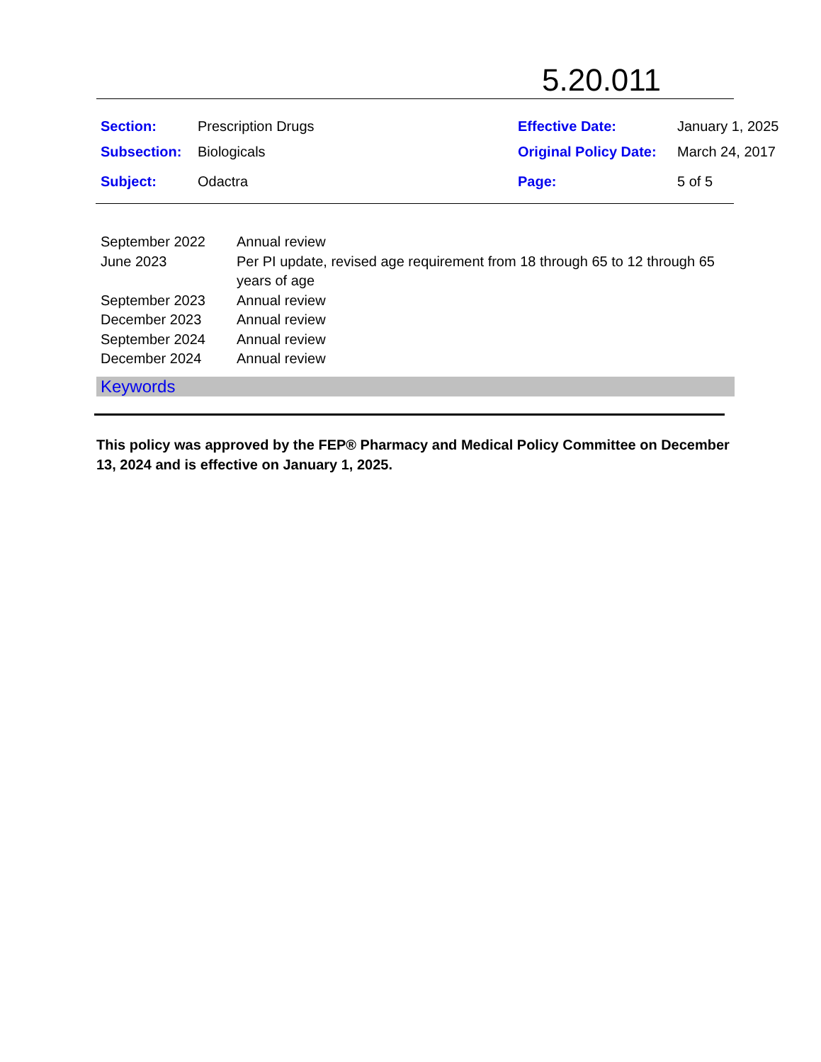5.20.011
| Section: | Prescription Drugs | Effective Date: | January 1, 2025 |
| Subsection: | Biologicals | Original Policy Date: | March 24, 2017 |
| Subject: | Odactra | Page: | 5 of 5 |
| September 2022 | Annual review |
| June 2023 | Per PI update, revised age requirement from 18 through 65 to 12 through 65 years of age |
| September 2023 | Annual review |
| December 2023 | Annual review |
| September 2024 | Annual review |
| December 2024 | Annual review |
Keywords
This policy was approved by the FEP® Pharmacy and Medical Policy Committee on December 13, 2024 and is effective on January 1, 2025.